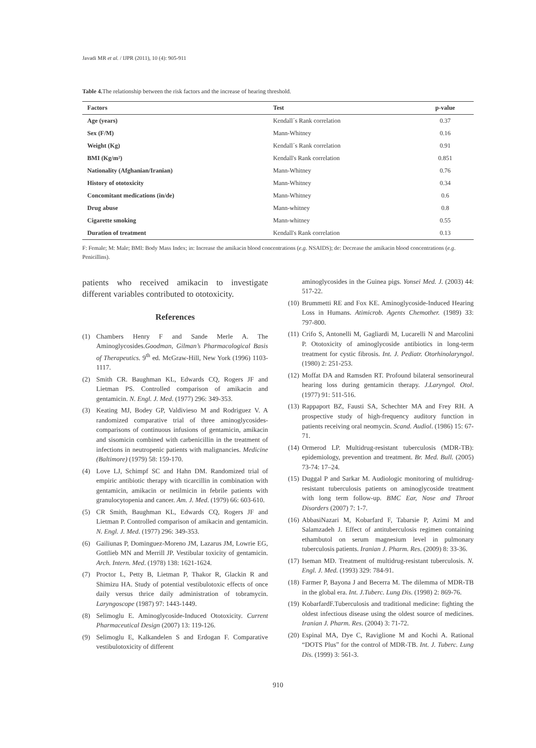Javadi MR et al. / IJPR (2011), 10 (4): 905-911
Table 4. The relationship between the risk factors and the increase of hearing threshold.
| Factors | Test | p-value |
| --- | --- | --- |
| Age (years) | Kendall´s Rank correlation | 0.37 |
| Sex (F/M) | Mann-Whitney | 0.16 |
| Weight (Kg) | Kendall´s Rank correlation | 0.91 |
| BMI (Kg/m²) | Kendall's Rank correlation | 0.851 |
| Nationality (Afghanian/Iranian) | Mann-Whitney | 0.76 |
| History of ototoxicity | Mann-Whitney | 0.34 |
| Concomitant medications (in/de) | Mann-Whitney | 0.6 |
| Drug abuse | Mann-whitney | 0.8 |
| Cigarette smoking | Mann-whitney | 0.55 |
| Duration of treatment | Kendall's Rank correlation | 0.13 |
F: Female; M: Male; BMI: Body Mass Index; in: Increase the amikacin blood concentrations (e.g. NSAIDS); de: Decrease the amikacin blood concentrations (e.g. Penicillins).
patients who received amikacin to investigate different variables contributed to ototoxicity.
References
(1) Chambers Henry F and Sande Merle A. The Aminoglycosides.Goodman, Gilman’s Pharmacological Basis of Therapeutics. 9<sup>th</sup> ed. McGraw-Hill, New York (1996) 1103-1117.
(2) Smith CR. Baughman KL, Edwards CQ, Rogers JF and Lietman PS. Controlled comparison of amikacin and gentamicin. N. Engl. J. Med. (1977) 296: 349-353.
(3) Keating MJ, Bodey GP, Valdivieso M and Rodriguez V. A randomized comparative trial of three aminoglycosides-comparisons of continuous infusions of gentamicin, amikacin and sisomicin combined with carbenicillin in the treatment of infections in neutropenic patients with malignancies. Medicine (Baltimore) (1979) 58: 159-170.
(4) Love LJ, Schimpf SC and Hahn DM. Randomized trial of empiric antibiotic therapy with ticarcillin in combination with gentamicin, amikacin or netilmicin in febrile patients with granulocytopenia and cancer. Am. J. Med. (1979) 66: 603-610.
(5) CR Smith, Baughman KL, Edwards CQ, Rogers JF and Lietman P. Controlled comparison of amikacin and gentamicin. N. Engl. J. Med. (1977) 296: 349-353.
(6) Gailiunas P, Dominguez-Moreno JM, Lazarus JM, Lowrie EG, Gottlieb MN and Merrill JP. Vestibular toxicity of gentamicin. Arch. Intern. Med. (1978) 138: 1621-1624.
(7) Proctor L, Petty B, Lietman P, Thakor R, Glackin R and Shimizu HA. Study of potential vestibulotoxic effects of once daily versus thrice daily administration of tobramycin. Laryngoscope (1987) 97: 1443-1449.
(8) Selimoglu E. Aminoglycoside-Induced Ototoxicity. Current Pharmaceutical Design (2007) 13: 119-126.
(9) Selimoglu E, Kalkandelen S and Erdogan F. Comparative vestibulotoxicity of different
aminoglycosides in the Guinea pigs. Yonsei Med. J. (2003) 44: 517-22.
(10) Brummetti RE and Fox KE. Aminoglycoside-Induced Hearing Loss in Humans. Atimicrob. Agents Chemother. (1989) 33: 797-800.
(11) Crifo S, Antonelli M, Gagliardi M, Lucarelli N and Marcolini P. Ototoxicity of aminoglycoside antibiotics in long-term treatment for cystic fibrosis. Int. J. Pediatr. Otorhinolaryngol. (1980) 2: 251-253.
(12) Moffat DA and Ramsden RT. Profound bilateral sensorineural hearing loss during gentamicin therapy. J.Laryngol. Otol. (1977) 91: 511-516.
(13) Rappaport BZ, Fausti SA, Schechter MA and Frey RH. A prospective study of high-frequency auditory function in patients receiving oral neomycin. Scand. Audiol. (1986) 15: 67-71.
(14) Ormerod LP. Multidrug-resistant tuberculosis (MDR-TB): epidemiology, prevention and treatment. Br. Med. Bull. (2005) 73-74: 17–24.
(15) Duggal P and Sarkar M. Audiologic monitoring of multidrug-resistant tuberculosis patients on aminoglycoside treatment with long term follow-up. BMC Ear, Nose and Throat Disorders (2007) 7: 1-7.
(16) AbbasiNazari M, Kobarfard F, Tabarsie P, Azimi M and Salamzadeh J. Effect of antituberculosis regimen containing ethambutol on serum magnesium level in pulmonary tuberculosis patients. Iranian J. Pharm. Res. (2009) 8: 33-36.
(17) Iseman MD. Treatment of multidrug-resistant tuberculosis. N. Engl. J. Med. (1993) 329: 784-91.
(18) Farmer P, Bayona J and Becerra M. The dilemma of MDR-TB in the global era. Int. J.Tuberc. Lung Dis. (1998) 2: 869-76.
(19) KobarfardF.Tuberculosis and traditional medicine: fighting the oldest infectious disease using the oldest source of medicines. Iranian J. Pharm. Res. (2004) 3: 71-72.
(20) Espinal MA, Dye C, Raviglione M and Kochi A. Rational “DOTS Plus” for the control of MDR-TB. Int. J. Tuberc. Lung Dis. (1999) 3: 561-3.
910